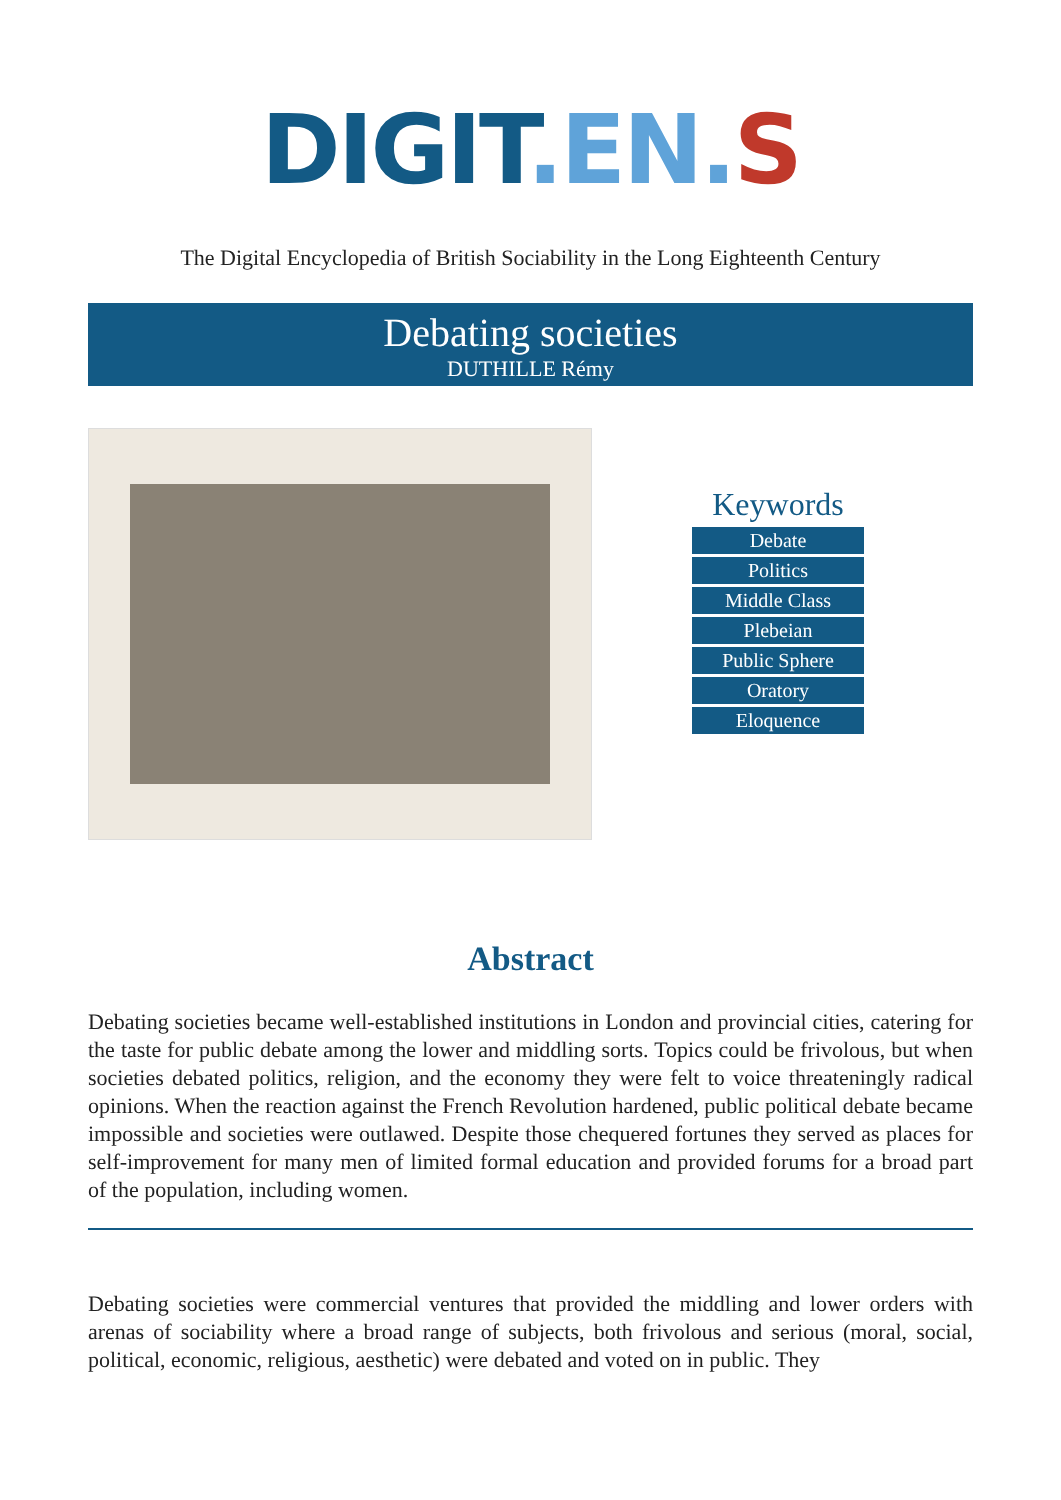DIGIT.EN. S
The Digital Encyclopedia of British Sociability in the Long Eighteenth Century
Debating societies
DUTHILLE Rémy
Keywords
Debate
Politics
Middle Class
Plebeian
Public Sphere
Oratory
Eloquence
Abstract
Debating societies became well-established institutions in London and provincial cities, catering for the taste for public debate among the lower and middling sorts. Topics could be frivolous, but when societies debated politics, religion, and the economy they were felt to voice threateningly radical opinions. When the reaction against the French Revolution hardened, public political debate became impossible and societies were outlawed. Despite those chequered fortunes they served as places for self-improvement for many men of limited formal education and provided forums for a broad part of the population, including women.
Debating societies were commercial ventures that provided the middling and lower orders with arenas of sociability where a broad range of subjects, both frivolous and serious (moral, social, political, economic, religious, aesthetic) were debated and voted on in public. They